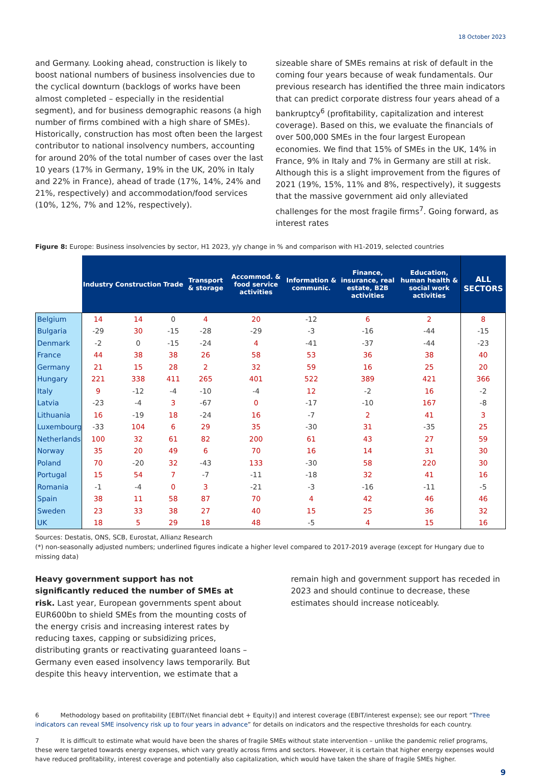18 October 2023
and Germany. Looking ahead, construction is likely to boost national numbers of business insolvencies due to the cyclical downturn (backlogs of works have been almost completed – especially in the residential segment), and for business demographic reasons (a high number of firms combined with a high share of SMEs). Historically, construction has most often been the largest contributor to national insolvency numbers, accounting for around 20% of the total number of cases over the last 10 years (17% in Germany, 19% in the UK, 20% in Italy and 22% in France), ahead of trade (17%, 14%, 24% and 21%, respectively) and accommodation/food services (10%, 12%, 7% and 12%, respectively).
sizeable share of SMEs remains at risk of default in the coming four years because of weak fundamentals. Our previous research has identified the three main indicators that can predict corporate distress four years ahead of a bankruptcy<sup>6</sup> (profitability, capitalization and interest coverage). Based on this, we evaluate the financials of over 500,000 SMEs in the four largest European economies. We find that 15% of SMEs in the UK, 14% in France, 9% in Italy and 7% in Germany are still at risk. Although this is a slight improvement from the figures of 2021 (19%, 15%, 11% and 8%, respectively), it suggests that the massive government aid only alleviated challenges for the most fragile firms<sup>7</sup>. Going forward, as interest rates
Figure 8: Europe: Business insolvencies by sector, H1 2023, y/y change in % and comparison with H1-2019, selected countries
| | Industry | Construction | Trade | Transport & storage | Accommod. & food service activities | Information & communic. | Finance, insurance, real estate, B2B activities | Education, human health & social work activities | ALL SECTORS |
| --- | --- | --- | --- | --- | --- | --- | --- | --- | --- |
| Belgium | 14 | 14 | 0 | 4 | 20 | -12 | 6 | 2 | 8 |
| Bulgaria | -29 | 30 | -15 | -28 | -29 | -3 | -16 | -44 | -15 |
| Denmark | -2 | 0 | -15 | -24 | 4 | -41 | -37 | -44 | -23 |
| France | 44 | 38 | 38 | 26 | 58 | 53 | 36 | 38 | 40 |
| Germany | 21 | 15 | 28 | 2 | 32 | 59 | 16 | 25 | 20 |
| Hungary | 221 | 338 | 411 | 265 | 401 | 522 | 389 | 421 | 366 |
| Italy | 9 | -12 | -4 | -10 | -4 | 12 | -2 | 16 | -2 |
| Latvia | -23 | -4 | 3 | -67 | 0 | -17 | -10 | 167 | -8 |
| Lithuania | 16 | -19 | 18 | -24 | 16 | -7 | 2 | 41 | 3 |
| Luxembourg | -33 | 104 | 6 | 29 | 35 | -30 | 31 | -35 | 25 |
| Netherlands | 100 | 32 | 61 | 82 | 200 | 61 | 43 | 27 | 59 |
| Norway | 35 | 20 | 49 | 6 | 70 | 16 | 14 | 31 | 30 |
| Poland | 70 | -20 | 32 | -43 | 133 | -30 | 58 | 220 | 30 |
| Portugal | 15 | 54 | 7 | -7 | -11 | -18 | 32 | 41 | 16 |
| Romania | -1 | -4 | 0 | 3 | -21 | -3 | -16 | -11 | -5 |
| Spain | 38 | 11 | 58 | 87 | 70 | 4 | 42 | 46 | 46 |
| Sweden | 23 | 33 | 38 | 27 | 40 | 15 | 25 | 36 | 32 |
| UK | 18 | 5 | 29 | 18 | 48 | -5 | 4 | 15 | 16 |
Sources: Destatis, ONS, SCB, Eurostat, Allianz Research
(*) non-seasonally adjusted numbers; underlined figures indicate a higher level compared to 2017-2019 average (except for Hungary due to missing data)
Heavy government support has not significantly reduced the number of SMEs at risk. Last year, European governments spent about EUR600bn to shield SMEs from the mounting costs of the energy crisis and increasing interest rates by reducing taxes, capping or subsidizing prices, distributing grants or reactivating guaranteed loans – Germany even eased insolvency laws temporarily. But despite this heavy intervention, we estimate that a
remain high and government support has receded in 2023 and should continue to decrease, these estimates should increase noticeably.
6 Methodology based on profitability [EBIT/(Net financial debt + Equity)] and interest coverage (EBIT/interest expense); see our report “Three indicators can reveal SME insolvency risk up to four years in advance” for details on indicators and the respective thresholds for each country.
7 It is difficult to estimate what would have been the shares of fragile SMEs without state intervention – unlike the pandemic relief programs, these were targeted towards energy expenses, which vary greatly across firms and sectors. However, it is certain that higher energy expenses would have reduced profitability, interest coverage and potentially also capitalization, which would have taken the share of fragile SMEs higher.
9